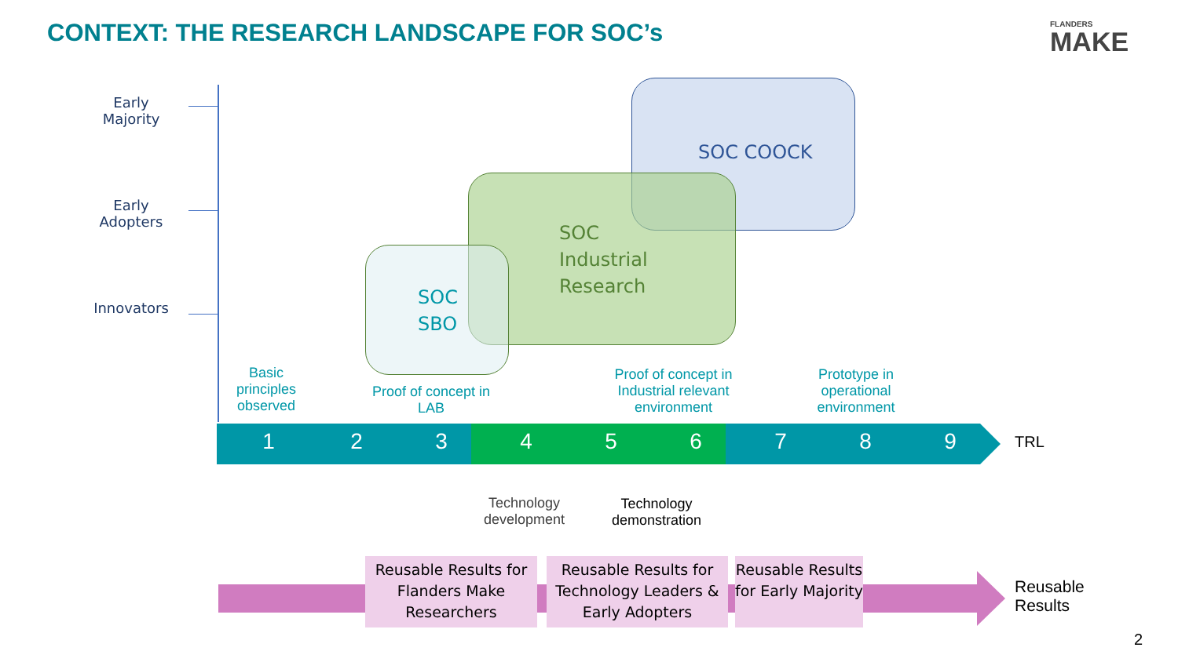CONTEXT: THE RESEARCH LANDSCAPE FOR SOC’s
FLANDERS
MAKE
Early
Majority
Early
Adopters
Innovators
SOC COOCK
SOC
Industrial
Research
SOC
SBO
Basic principles observed
Proof of concept in LAB
Proof of concept in Industrial relevant environment
Prototype in operational environment
1 2 3 4 5 6 7 8 9 TRL
Technology development
Technology demonstration
Reusable Results for Flanders Make Researchers
Reusable Results for Technology Leaders & Early Adopters
Reusable Results for Early Majority
Reusable
Results
2